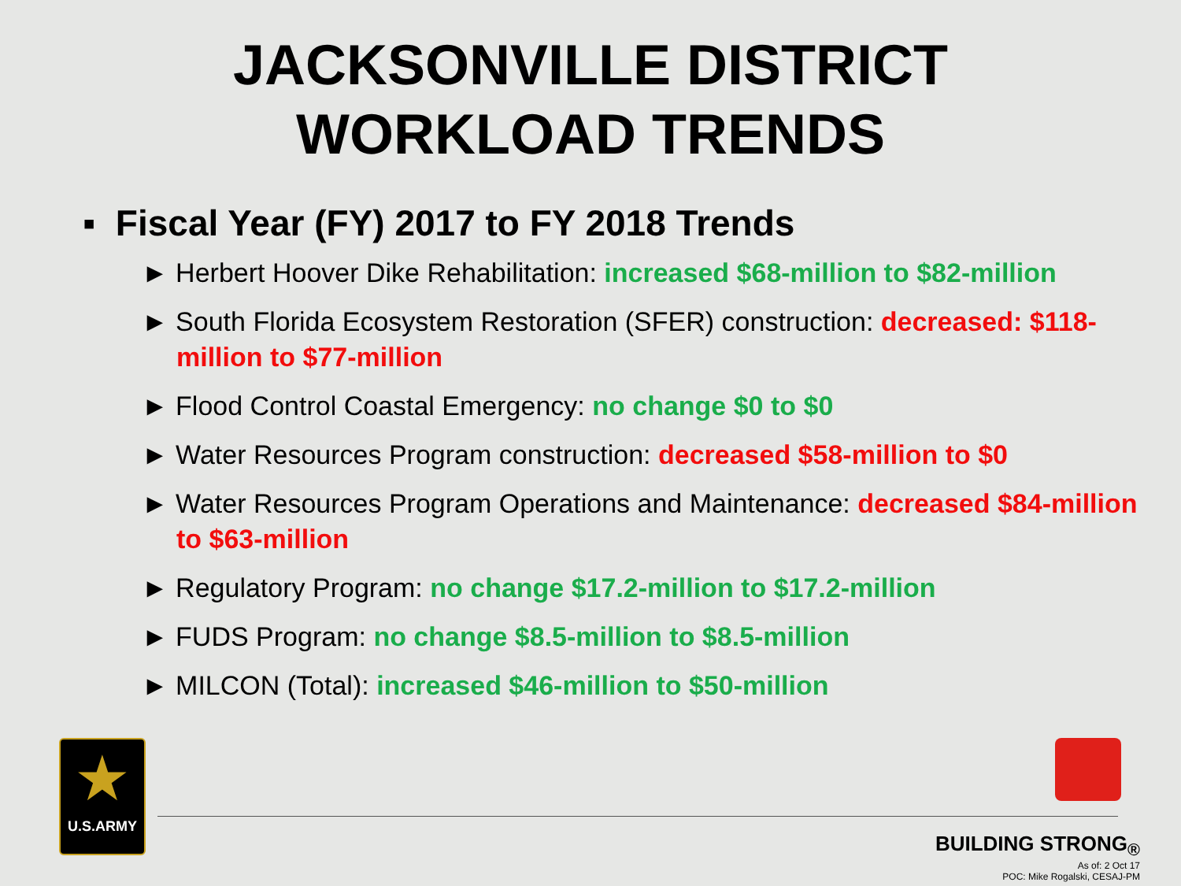JACKSONVILLE DISTRICT
WORKLOAD TRENDS
▪ Fiscal Year (FY) 2017 to FY 2018 Trends
► Herbert Hoover Dike Rehabilitation: increased $68-million to $82-million
► South Florida Ecosystem Restoration (SFER) construction: decreased: $118-million to $77-million
► Flood Control Coastal Emergency: no change $0 to $0
► Water Resources Program construction: decreased $58-million to $0
► Water Resources Program Operations and Maintenance: decreased $84-million to $63-million
► Regulatory Program: no change $17.2-million to $17.2-million
► FUDS Program: no change $8.5-million to $8.5-million
► MILCON (Total): increased $46-million to $50-million
★
U.S.ARMY
BUILDING STRONG<sub>®</sub>
As of: 2 Oct 17
POC: Mike Rogalski, CESAJ-PM